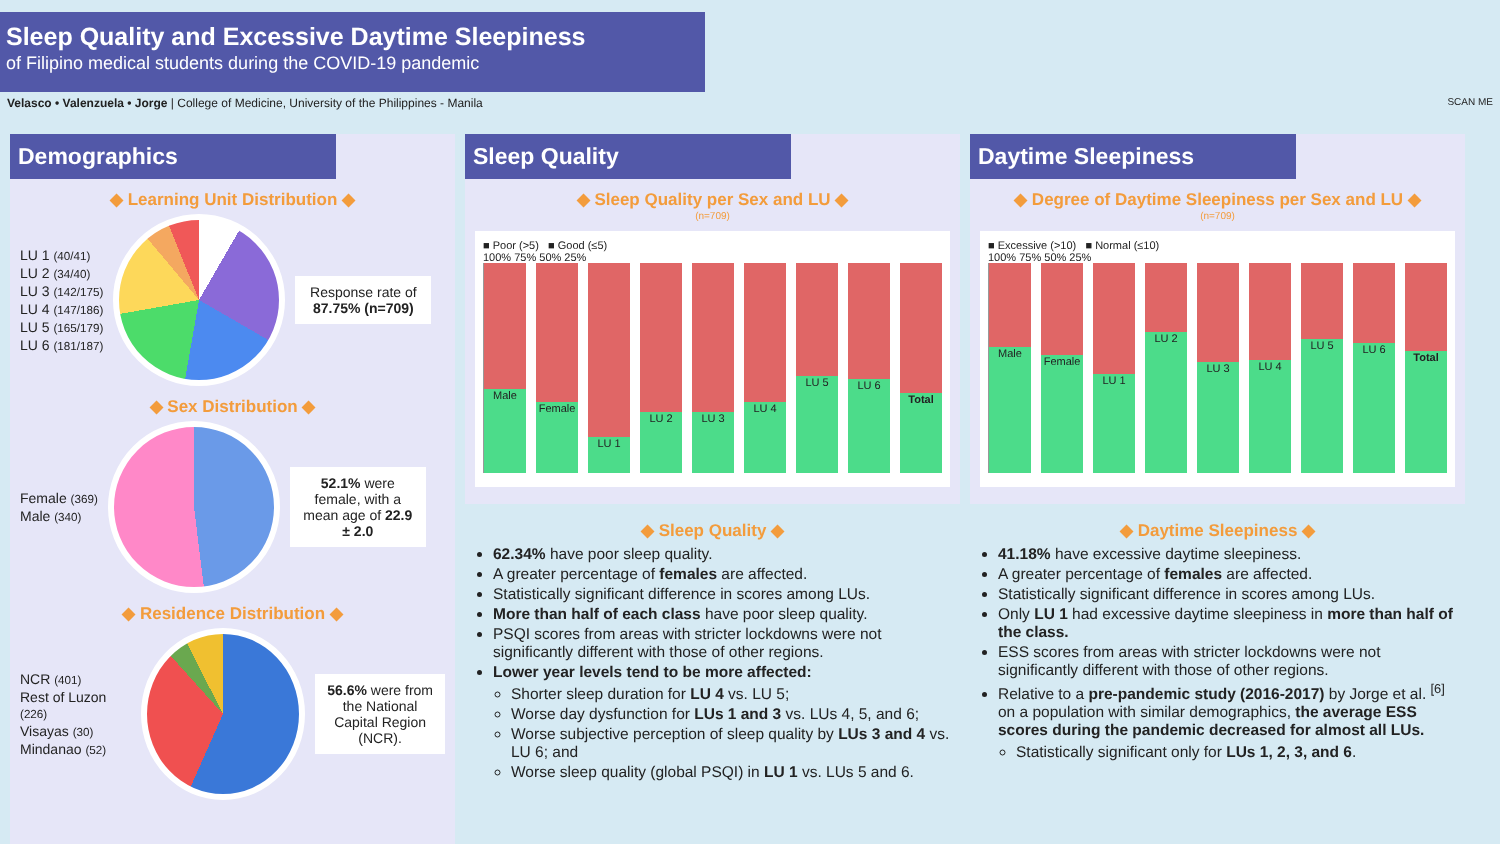Sleep Quality and Excessive Daytime Sleepiness
of Filipino medical students during the COVID-19 pandemic
Velasco • Valenzuela • Jorge | College of Medicine, University of the Philippines - Manila SCAN ME
Demographics
◆ Learning Unit Distribution ◆
LU 1 (40/41)
LU 2 (34/40)
LU 3 (142/175)
LU 4 (147/186)
LU 5 (165/179)
LU 6 (181/187)
Response rate of 87.75% (n=709)
◆ Sex Distribution ◆
Female (369)
Male (340)
52.1% were female, with a mean age of 22.9 ± 2.0
◆ Residence Distribution ◆
NCR (401)
Rest of Luzon (226)
Visayas (30)
Mindanao (52)
56.6% were from the National Capital Region (NCR).
Sleep Quality
◆ Sleep Quality per Sex and LU ◆
(n=709)
■ Poor (>5) ■ Good (≤5)
100% 75% 50% 25%
Male
Female
LU 1
LU 2
LU 3
LU 4
LU 5
LU 6
Total
◆ Sleep Quality ◆
62.34% have poor sleep quality.
A greater percentage of females are affected.
Statistically significant difference in scores among LUs.
More than half of each class have poor sleep quality.
PSQI scores from areas with stricter lockdowns were not significantly different with those of other regions.
Lower year levels tend to be more affected:
Shorter sleep duration for LU 4 vs. LU 5;
Worse day dysfunction for LUs 1 and 3 vs. LUs 4, 5, and 6;
Worse subjective perception of sleep quality by LUs 3 and 4 vs. LU 6; and
Worse sleep quality (global PSQI) in LU 1 vs. LUs 5 and 6.
Daytime Sleepiness
◆ Degree of Daytime Sleepiness per Sex and LU ◆
(n=709)
■ Excessive (>10) ■ Normal (≤10)
100% 75% 50% 25%
Male
Female
LU 1
LU 2
LU 3
LU 4
LU 5
LU 6
Total
◆ Daytime Sleepiness ◆
41.18% have excessive daytime sleepiness.
A greater percentage of females are affected.
Statistically significant difference in scores among LUs.
Only LU 1 had excessive daytime sleepiness in more than half of the class.
ESS scores from areas with stricter lockdowns were not significantly different with those of other regions.
Relative to a pre-pandemic study (2016-2017) by Jorge et al. <sup>[6]</sup> on a population with similar demographics, the average ESS scores during the pandemic decreased for almost all LUs.
Statistically significant only for LUs 1, 2, 3, and 6.